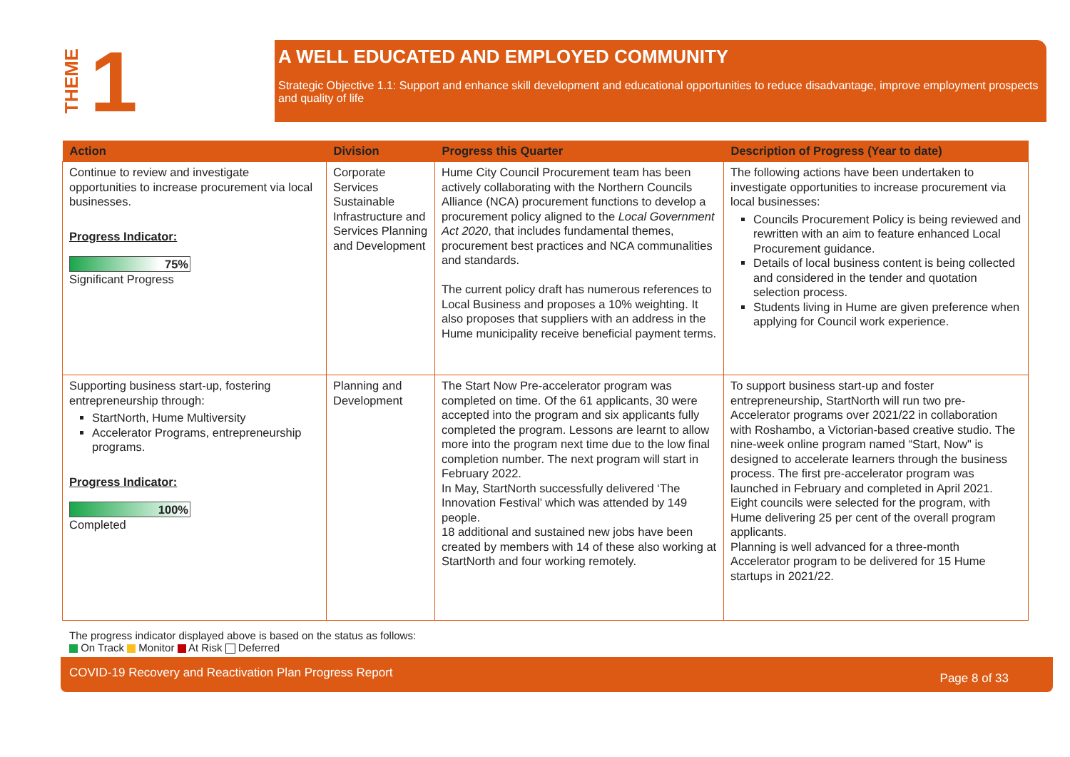THEME
1
A WELL EDUCATED AND EMPLOYED COMMUNITY
Strategic Objective 1.1: Support and enhance skill development and educational opportunities to reduce disadvantage, improve employment prospects and quality of life
| Action | Division | Progress this Quarter | Description of Progress (Year to date) |
| --- | --- | --- | --- |
| Continue to review and investigate opportunities to increase procurement via local businesses. Progress Indicator: 75% Significant Progress | Corporate Services Sustainable Infrastructure and Services Planning and Development | Hume City Council Procurement team has been actively collaborating with the Northern Councils Alliance (NCA) procurement functions to develop a procurement policy aligned to the Local Government Act 2020 , that includes fundamental themes, procurement best practices and NCA communalities and standards. The current policy draft has numerous references to Local Business and proposes a 10% weighting. It also proposes that suppliers with an address in the Hume municipality receive beneficial payment terms. | The following actions have been undertaken to investigate opportunities to increase procurement via local businesses: Councils Procurement Policy is being reviewed and rewritten with an aim to feature enhanced Local Procurement guidance. Details of local business content is being collected and considered in the tender and quotation selection process. Students living in Hume are given preference when applying for Council work experience. |
| Supporting business start-up, fostering entrepreneurship through: StartNorth, Hume Multiversity Accelerator Programs, entrepreneurship programs. Progress Indicator: 100% Completed | Planning and Development | The Start Now Pre-accelerator program was completed on time. Of the 61 applicants, 30 were accepted into the program and six applicants fully completed the program. Lessons are learnt to allow more into the program next time due to the low final completion number. The next program will start in February 2022. In May, StartNorth successfully delivered ‘The Innovation Festival’ which was attended by 149 people. 18 additional and sustained new jobs have been created by members with 14 of these also working at StartNorth and four working remotely. | To support business start-up and foster entrepreneurship, StartNorth will run two pre-Accelerator programs over 2021/22 in collaboration with Roshambo, a Victorian-based creative studio. The nine-week online program named “Start, Now" is designed to accelerate learners through the business process. The first pre-accelerator program was launched in February and completed in April 2021. Eight councils were selected for the program, with Hume delivering 25 per cent of the overall program applicants. Planning is well advanced for a three-month Accelerator program to be delivered for 15 Hume startups in 2021/22. |
The progress indicator displayed above is based on the status as follows:
On Track Monitor At Risk Deferred
COVID-19 Recovery and Reactivation Plan Progress Report Page 8 of 33